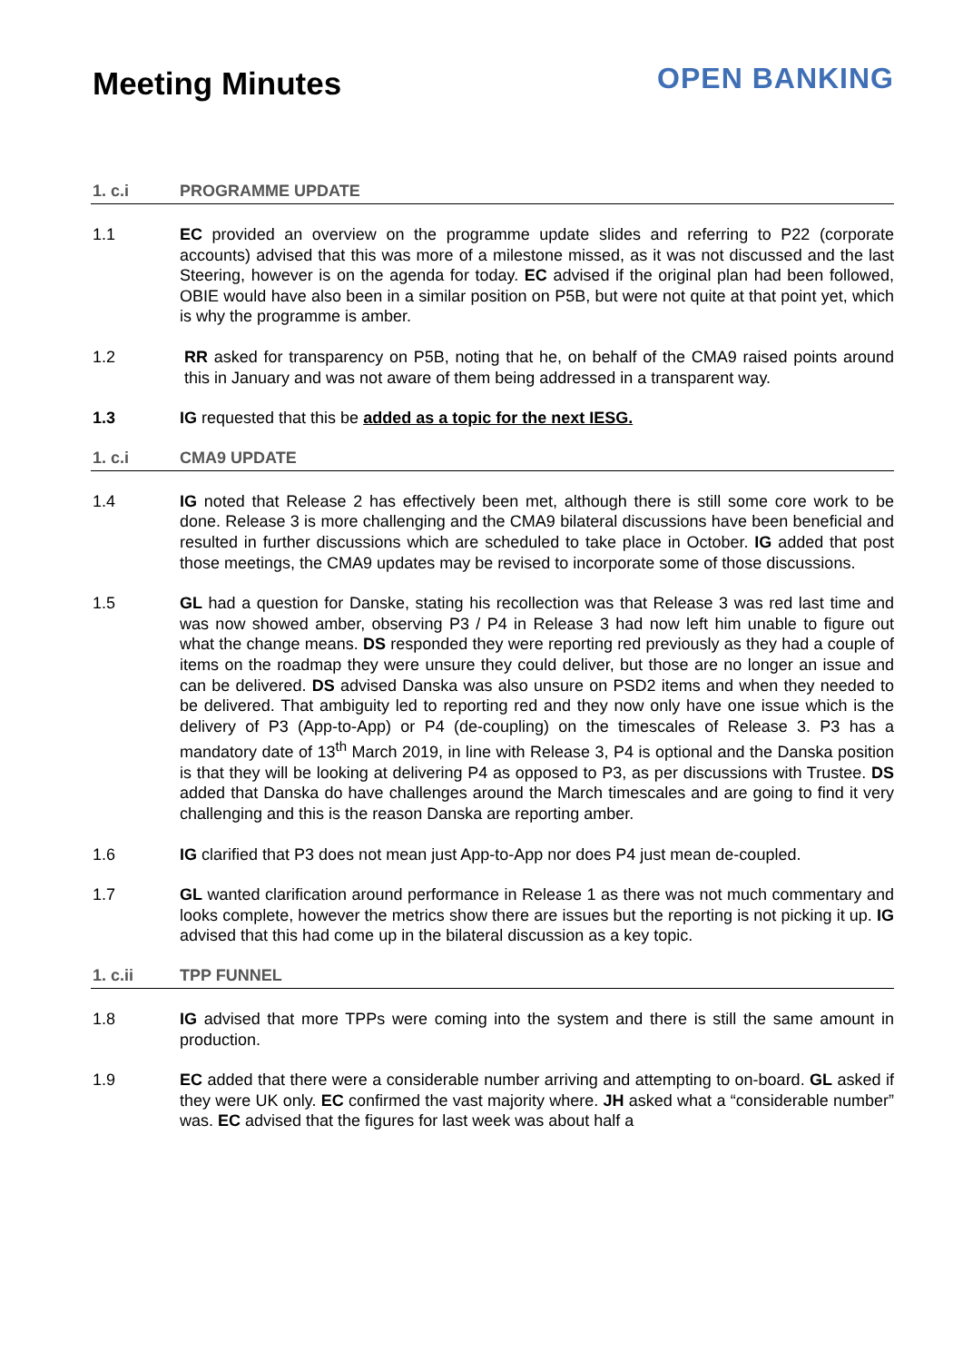Meeting Minutes
OPEN BANKING
1. c.i PROGRAMME UPDATE
1.1 EC provided an overview on the programme update slides and referring to P22 (corporate accounts) advised that this was more of a milestone missed, as it was not discussed and the last Steering, however is on the agenda for today. EC advised if the original plan had been followed, OBIE would have also been in a similar position on P5B, but were not quite at that point yet, which is why the programme is amber.
1.2 RR asked for transparency on P5B, noting that he, on behalf of the CMA9 raised points around this in January and was not aware of them being addressed in a transparent way.
1.3 IG requested that this be added as a topic for the next IESG.
1. c.i CMA9 UPDATE
1.4 IG noted that Release 2 has effectively been met, although there is still some core work to be done. Release 3 is more challenging and the CMA9 bilateral discussions have been beneficial and resulted in further discussions which are scheduled to take place in October. IG added that post those meetings, the CMA9 updates may be revised to incorporate some of those discussions.
1.5 GL had a question for Danske, stating his recollection was that Release 3 was red last time and was now showed amber, observing P3 / P4 in Release 3 had now left him unable to figure out what the change means. DS responded they were reporting red previously as they had a couple of items on the roadmap they were unsure they could deliver, but those are no longer an issue and can be delivered. DS advised Danska was also unsure on PSD2 items and when they needed to be delivered. That ambiguity led to reporting red and they now only have one issue which is the delivery of P3 (App-to-App) or P4 (de-coupling) on the timescales of Release 3. P3 has a mandatory date of 13<sup>th</sup> March 2019, in line with Release 3, P4 is optional and the Danska position is that they will be looking at delivering P4 as opposed to P3, as per discussions with Trustee. DS added that Danska do have challenges around the March timescales and are going to find it very challenging and this is the reason Danska are reporting amber.
1.6 IG clarified that P3 does not mean just App-to-App nor does P4 just mean de-coupled.
1.7 GL wanted clarification around performance in Release 1 as there was not much commentary and looks complete, however the metrics show there are issues but the reporting is not picking it up. IG advised that this had come up in the bilateral discussion as a key topic.
1. c.ii TPP FUNNEL
1.8 IG advised that more TPPs were coming into the system and there is still the same amount in production.
1.9 EC added that there were a considerable number arriving and attempting to on-board. GL asked if they were UK only. EC confirmed the vast majority where. JH asked what a “considerable number” was. EC advised that the figures for last week was about half a